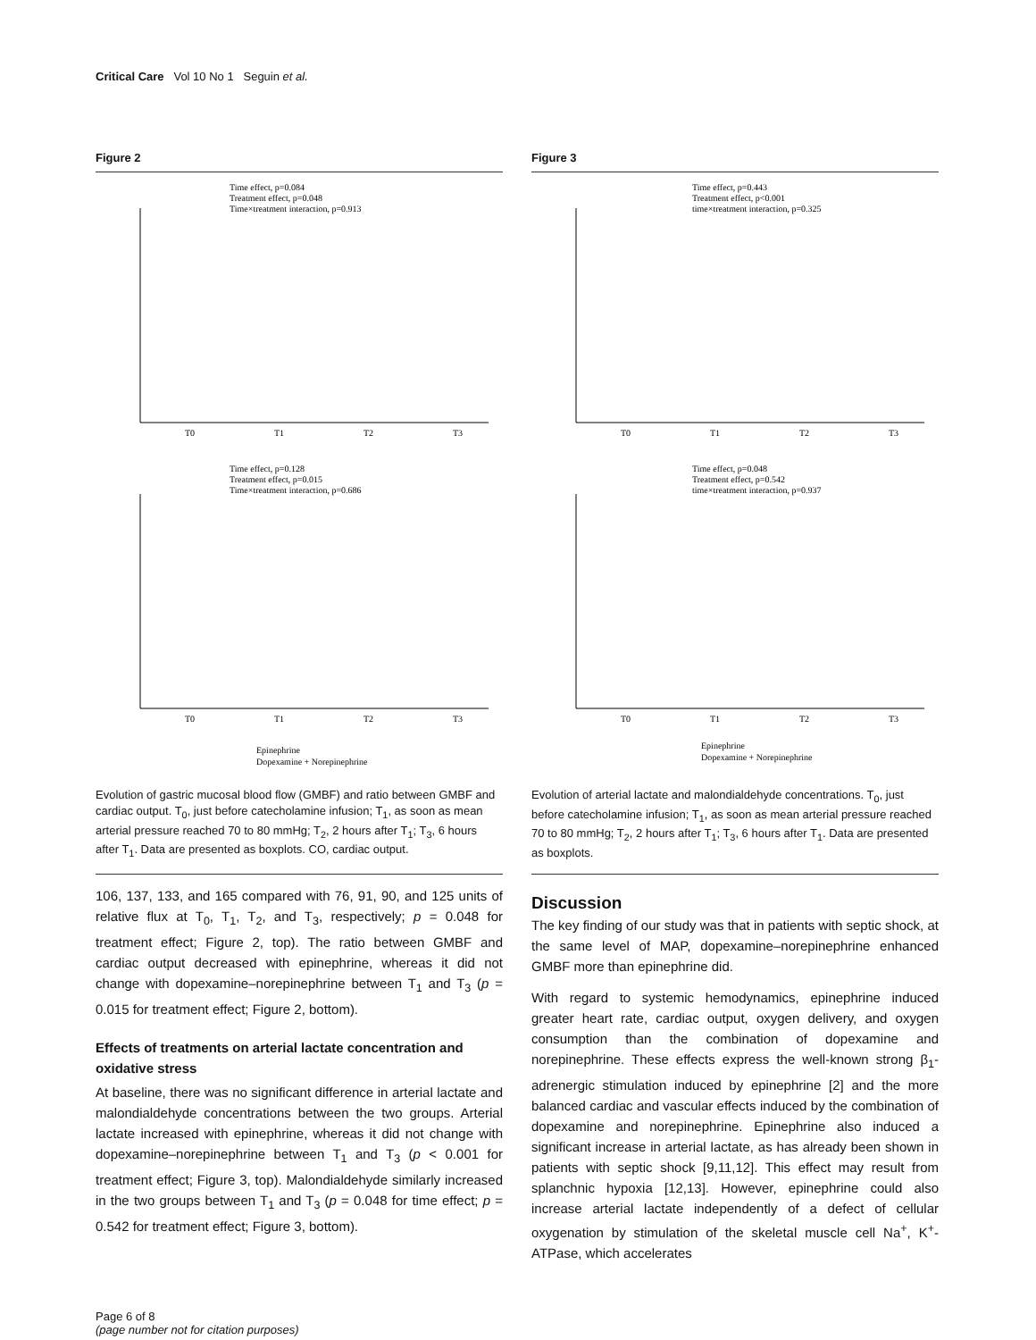Critical Care Vol 10 No 1 Seguin et al.
Figure 2
Time effect, p=0.084
Treatment effect, p=0.048
Time×treatment interaction, p=0.913
T0
T1
T2
T3
Time effect, p=0.128
Treatment effect, p=0.015
Time×treatment interaction, p=0.686
T0
T1
T2
T3
Epinephrine
Dopexamine + Norepinephrine
Evolution of gastric mucosal blood flow (GMBF) and ratio between GMBF and cardiac output. T<sub>0</sub>, just before catecholamine infusion; T<sub>1</sub>, as soon as mean arterial pressure reached 70 to 80 mmHg; T<sub>2</sub>, 2 hours after T<sub>1</sub>; T<sub>3</sub>, 6 hours after T<sub>1</sub>. Data are presented as boxplots. CO, cardiac output.
106, 137, 133, and 165 compared with 76, 91, 90, and 125 units of relative flux at T<sub>0</sub>, T<sub>1</sub>, T<sub>2</sub>, and T<sub>3</sub>, respectively; p = 0.048 for treatment effect; Figure 2, top). The ratio between GMBF and cardiac output decreased with epinephrine, whereas it did not change with dopexamine–norepinephrine between T<sub>1</sub> and T<sub>3</sub> (p = 0.015 for treatment effect; Figure 2, bottom).
Effects of treatments on arterial lactate concentration and oxidative stress
At baseline, there was no significant difference in arterial lactate and malondialdehyde concentrations between the two groups. Arterial lactate increased with epinephrine, whereas it did not change with dopexamine–norepinephrine between T<sub>1</sub> and T<sub>3</sub> (p < 0.001 for treatment effect; Figure 3, top). Malondialdehyde similarly increased in the two groups between T<sub>1</sub> and T<sub>3</sub> (p = 0.048 for time effect; p = 0.542 for treatment effect; Figure 3, bottom).
Figure 3
Time effect, p=0.443
Treatment effect, p<0.001
time×treatment interaction, p=0.325
T0
T1
T2
T3
Time effect, p=0.048
Treatment effect, p=0.542
time×treatment interaction, p=0.937
T0
T1
T2
T3
Epinephrine
Dopexamine + Norepinephrine
Evolution of arterial lactate and malondialdehyde concentrations. T<sub>0</sub>, just before catecholamine infusion; T<sub>1</sub>, as soon as mean arterial pressure reached 70 to 80 mmHg; T<sub>2</sub>, 2 hours after T<sub>1</sub>; T<sub>3</sub>, 6 hours after T<sub>1</sub>. Data are presented as boxplots.
Discussion
The key finding of our study was that in patients with septic shock, at the same level of MAP, dopexamine–norepinephrine enhanced GMBF more than epinephrine did.
With regard to systemic hemodynamics, epinephrine induced greater heart rate, cardiac output, oxygen delivery, and oxygen consumption than the combination of dopexamine and norepinephrine. These effects express the well-known strong β<sub>1</sub>-adrenergic stimulation induced by epinephrine [2] and the more balanced cardiac and vascular effects induced by the combination of dopexamine and norepinephrine. Epinephrine also induced a significant increase in arterial lactate, as has already been shown in patients with septic shock [9,11,12]. This effect may result from splanchnic hypoxia [12,13]. However, epinephrine could also increase arterial lactate independently of a defect of cellular oxygenation by stimulation of the skeletal muscle cell Na<sup>+</sup>, K<sup>+</sup>-ATPase, which accelerates
Page 6 of 8
(page number not for citation purposes)